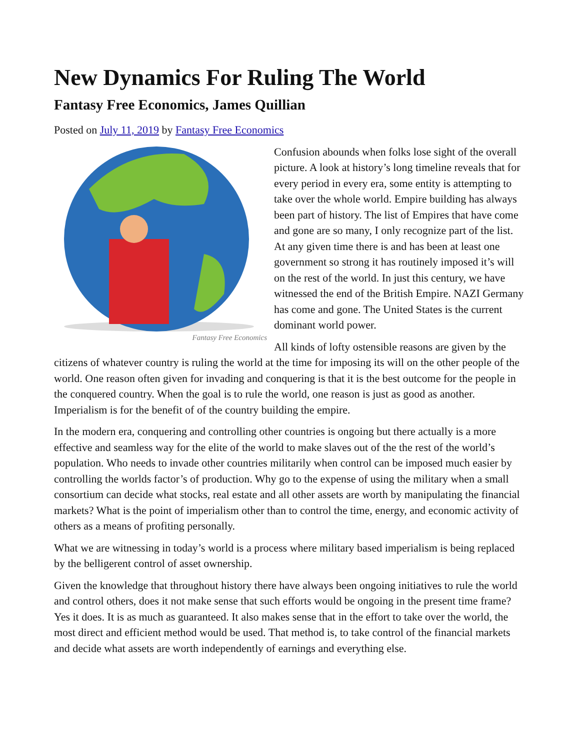New Dynamics For Ruling The World
Fantasy Free Economics, James Quillian
Posted on July 11, 2019 by Fantasy Free Economics
Fantasy Free Economics
Confusion abounds when folks lose sight of the overall picture. A look at history’s long timeline reveals that for every period in every era, some entity is attempting to take over the whole world. Empire building has always been part of history. The list of Empires that have come and gone are so many, I only recognize part of the list. At any given time there is and has been at least one government so strong it has routinely imposed it’s will on the rest of the world. In just this century, we have witnessed the end of the British Empire. NAZI Germany has come and gone. The United States is the current dominant world power.
All kinds of lofty ostensible reasons are given by the citizens of whatever country is ruling the world at the time for imposing its will on the other people of the world. One reason often given for invading and conquering is that it is the best outcome for the people in the conquered country. When the goal is to rule the world, one reason is just as good as another. Imperialism is for the benefit of of the country building the empire.
In the modern era, conquering and controlling other countries is ongoing but there actually is a more effective and seamless way for the elite of the world to make slaves out of the the rest of the world’s population. Who needs to invade other countries militarily when control can be imposed much easier by controlling the worlds factor’s of production. Why go to the expense of using the military when a small consortium can decide what stocks, real estate and all other assets are worth by manipulating the financial markets? What is the point of imperialism other than to control the time, energy, and economic activity of others as a means of profiting personally.
What we are witnessing in today’s world is a process where military based imperialism is being replaced by the belligerent control of asset ownership.
Given the knowledge that throughout history there have always been ongoing initiatives to rule the world and control others, does it not make sense that such efforts would be ongoing in the present time frame? Yes it does. It is as much as guaranteed. It also makes sense that in the effort to take over the world, the most direct and efficient method would be used. That method is, to take control of the financial markets and decide what assets are worth independently of earnings and everything else.